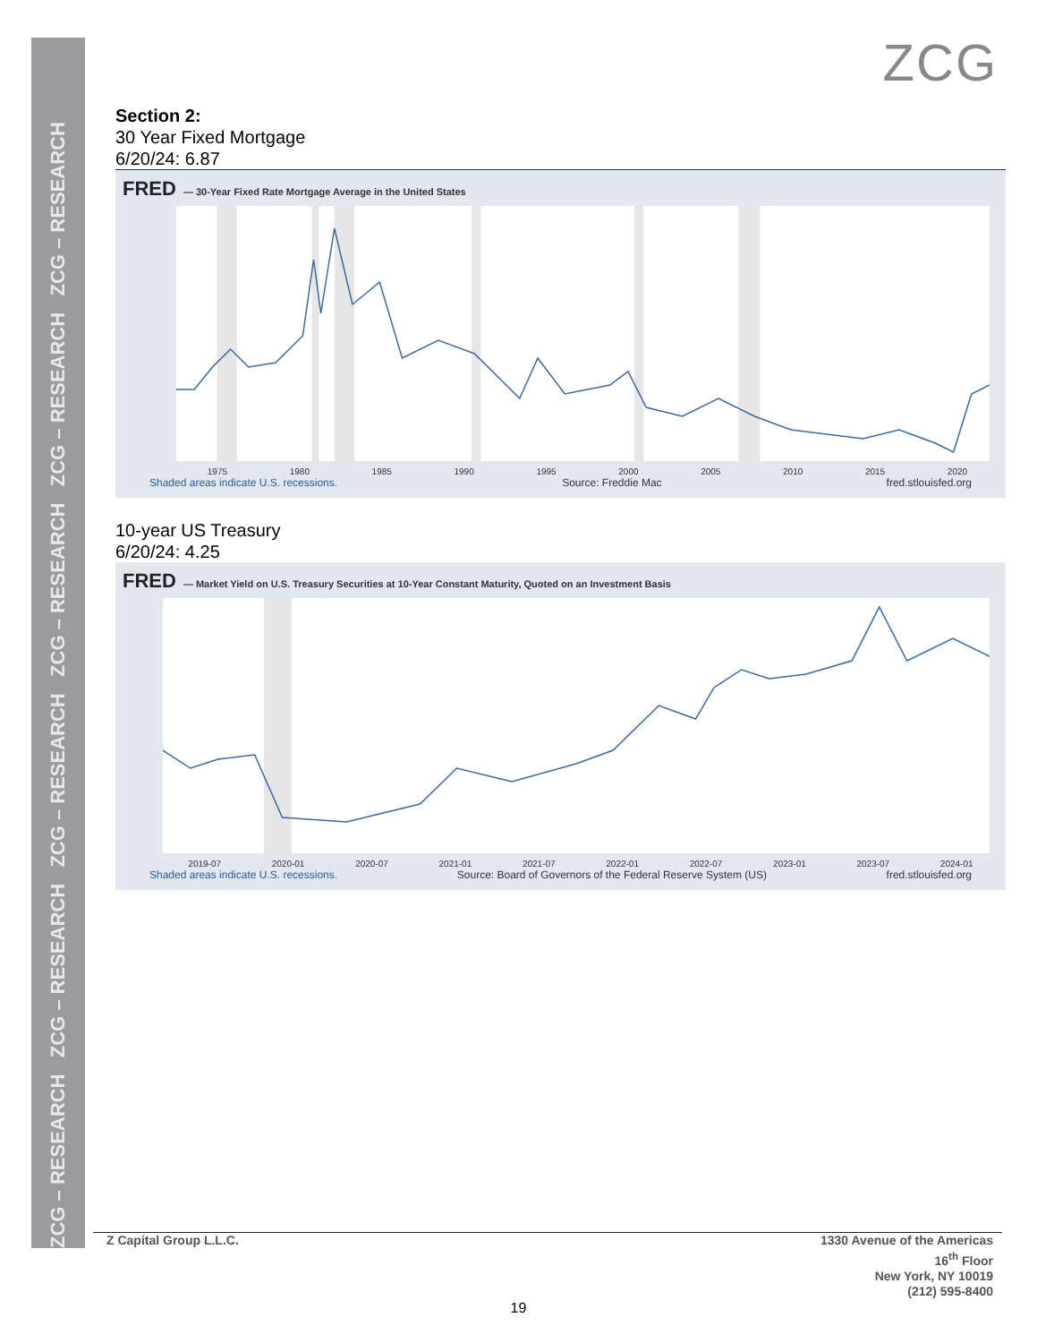ZCG – RESEARCH ZCG – RESEARCH ZCG – RESEARCH ZCG – RESEARCH ZCG – RESEARCH ZCG – RESEARCH
ZCG
Section 2:
30 Year Fixed Mortgage
6/20/24: 6.87
FRED — 30-Year Fixed Rate Mortgage Average in the United States
1975 1980 1985 1990 1995 2000 2005 2010 2015 2020
Shaded areas indicate U.S. recessions. Source: Freddie Mac fred.stlouisfed.org
10-year US Treasury
6/20/24: 4.25
FRED — Market Yield on U.S. Treasury Securities at 10-Year Constant Maturity, Quoted on an Investment Basis
2019-07 2020-01 2020-07 2021-01 2021-07 2022-01 2022-07 2023-01 2023-07 2024-01
Shaded areas indicate U.S. recessions. Source: Board of Governors of the Federal Reserve System (US) fred.stlouisfed.org
Z Capital Group L.L.C.
1330 Avenue of the Americas
16<sup>th</sup> Floor
New York, NY 10019
(212) 595-8400
19